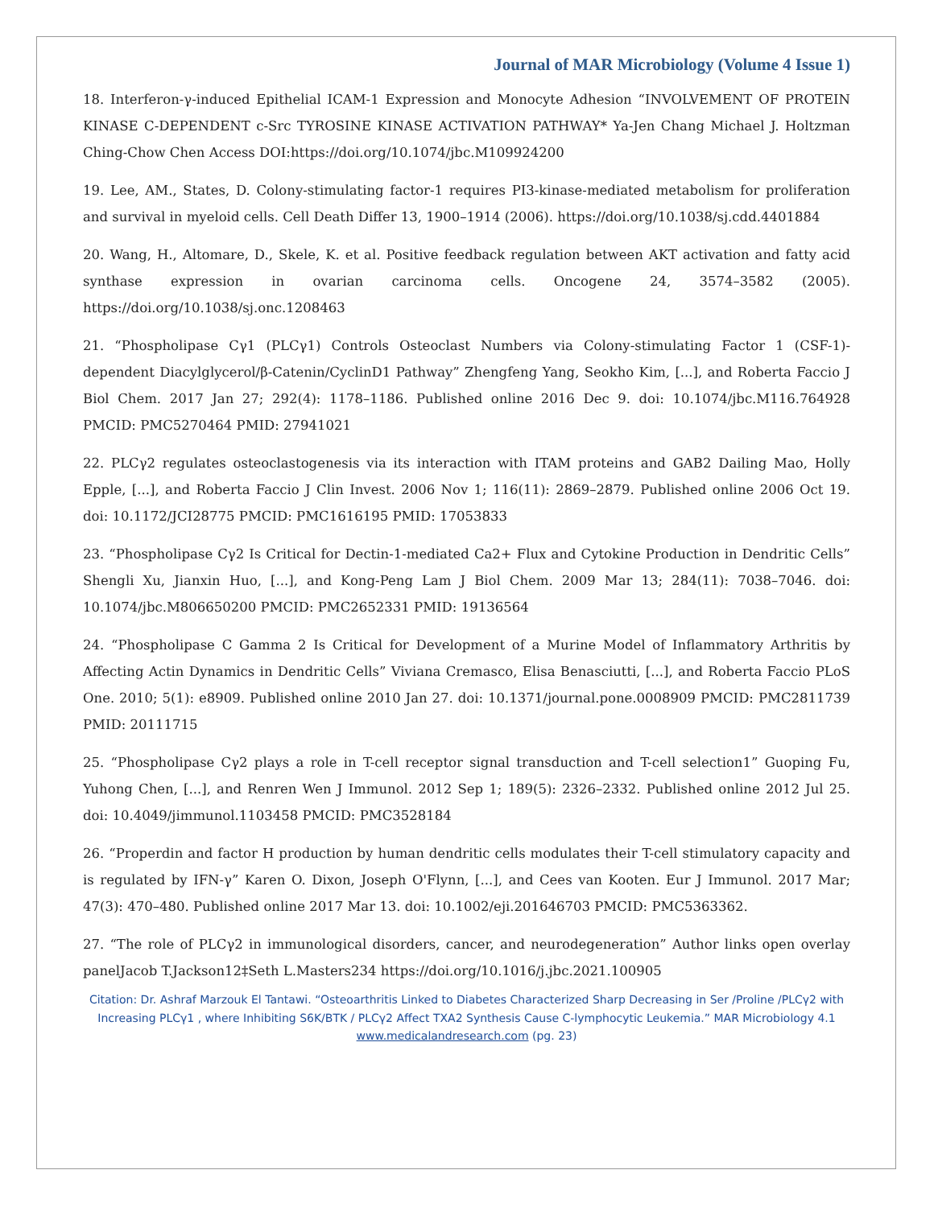Journal of MAR Microbiology (Volume 4 Issue 1)
18. Interferon-γ-induced Epithelial ICAM-1 Expression and Monocyte Adhesion “INVOLVEMENT OF PROTEIN KINASE C-DEPENDENT c-Src TYROSINE KINASE ACTIVATION PATHWAY* Ya-Jen Chang Michael J. Holtzman Ching-Chow Chen Access DOI:https://doi.org/10.1074/jbc.M109924200
19. Lee, AM., States, D. Colony-stimulating factor-1 requires PI3-kinase-mediated metabolism for proliferation and survival in myeloid cells. Cell Death Differ 13, 1900–1914 (2006). https://doi.org/10.1038/sj.cdd.4401884
20. Wang, H., Altomare, D., Skele, K. et al. Positive feedback regulation between AKT activation and fatty acid synthase expression in ovarian carcinoma cells. Oncogene 24, 3574–3582 (2005). https://doi.org/10.1038/sj.onc.1208463
21. “Phospholipase Cγ1 (PLCγ1) Controls Osteoclast Numbers via Colony-stimulating Factor 1 (CSF-1)-dependent Diacylglycerol/β-Catenin/CyclinD1 Pathway” Zhengfeng Yang, Seokho Kim, [...], and Roberta Faccio J Biol Chem. 2017 Jan 27; 292(4): 1178–1186. Published online 2016 Dec 9. doi: 10.1074/jbc.M116.764928 PMCID: PMC5270464 PMID: 27941021
22. PLCγ2 regulates osteoclastogenesis via its interaction with ITAM proteins and GAB2 Dailing Mao, Holly Epple, [...], and Roberta Faccio J Clin Invest. 2006 Nov 1; 116(11): 2869–2879. Published online 2006 Oct 19. doi: 10.1172/JCI28775 PMCID: PMC1616195 PMID: 17053833
23. “Phospholipase Cγ2 Is Critical for Dectin-1-mediated Ca2+ Flux and Cytokine Production in Dendritic Cells” Shengli Xu, Jianxin Huo, [...], and Kong-Peng Lam J Biol Chem. 2009 Mar 13; 284(11): 7038–7046. doi: 10.1074/jbc.M806650200 PMCID: PMC2652331 PMID: 19136564
24. “Phospholipase C Gamma 2 Is Critical for Development of a Murine Model of Inflammatory Arthritis by Affecting Actin Dynamics in Dendritic Cells” Viviana Cremasco, Elisa Benasciutti, [...], and Roberta Faccio PLoS One. 2010; 5(1): e8909. Published online 2010 Jan 27. doi: 10.1371/journal.pone.0008909 PMCID: PMC2811739 PMID: 20111715
25. “Phospholipase Cγ2 plays a role in T-cell receptor signal transduction and T-cell selection1” Guoping Fu, Yuhong Chen, [...], and Renren Wen J Immunol. 2012 Sep 1; 189(5): 2326–2332. Published online 2012 Jul 25. doi: 10.4049/jimmunol.1103458 PMCID: PMC3528184
26. “Properdin and factor H production by human dendritic cells modulates their T-cell stimulatory capacity and is regulated by IFN-γ” Karen O. Dixon, Joseph O'Flynn, [...], and Cees van Kooten. Eur J Immunol. 2017 Mar; 47(3): 470–480. Published online 2017 Mar 13. doi: 10.1002/eji.201646703 PMCID: PMC5363362.
27. “The role of PLCγ2 in immunological disorders, cancer, and neurodegeneration” Author links open overlay panelJacob T.Jackson12‡Seth L.Masters234 https://doi.org/10.1016/j.jbc.2021.100905
Citation: Dr. Ashraf Marzouk El Tantawi. “Osteoarthritis Linked to Diabetes Characterized Sharp Decreasing in Ser /Proline /PLCγ2 with Increasing PLCγ1 , where Inhibiting S6K/BTK / PLCγ2 Affect TXA2 Synthesis Cause C-lymphocytic Leukemia.” MAR Microbiology 4.1
www.medicalandresearch.com (pg. 23)